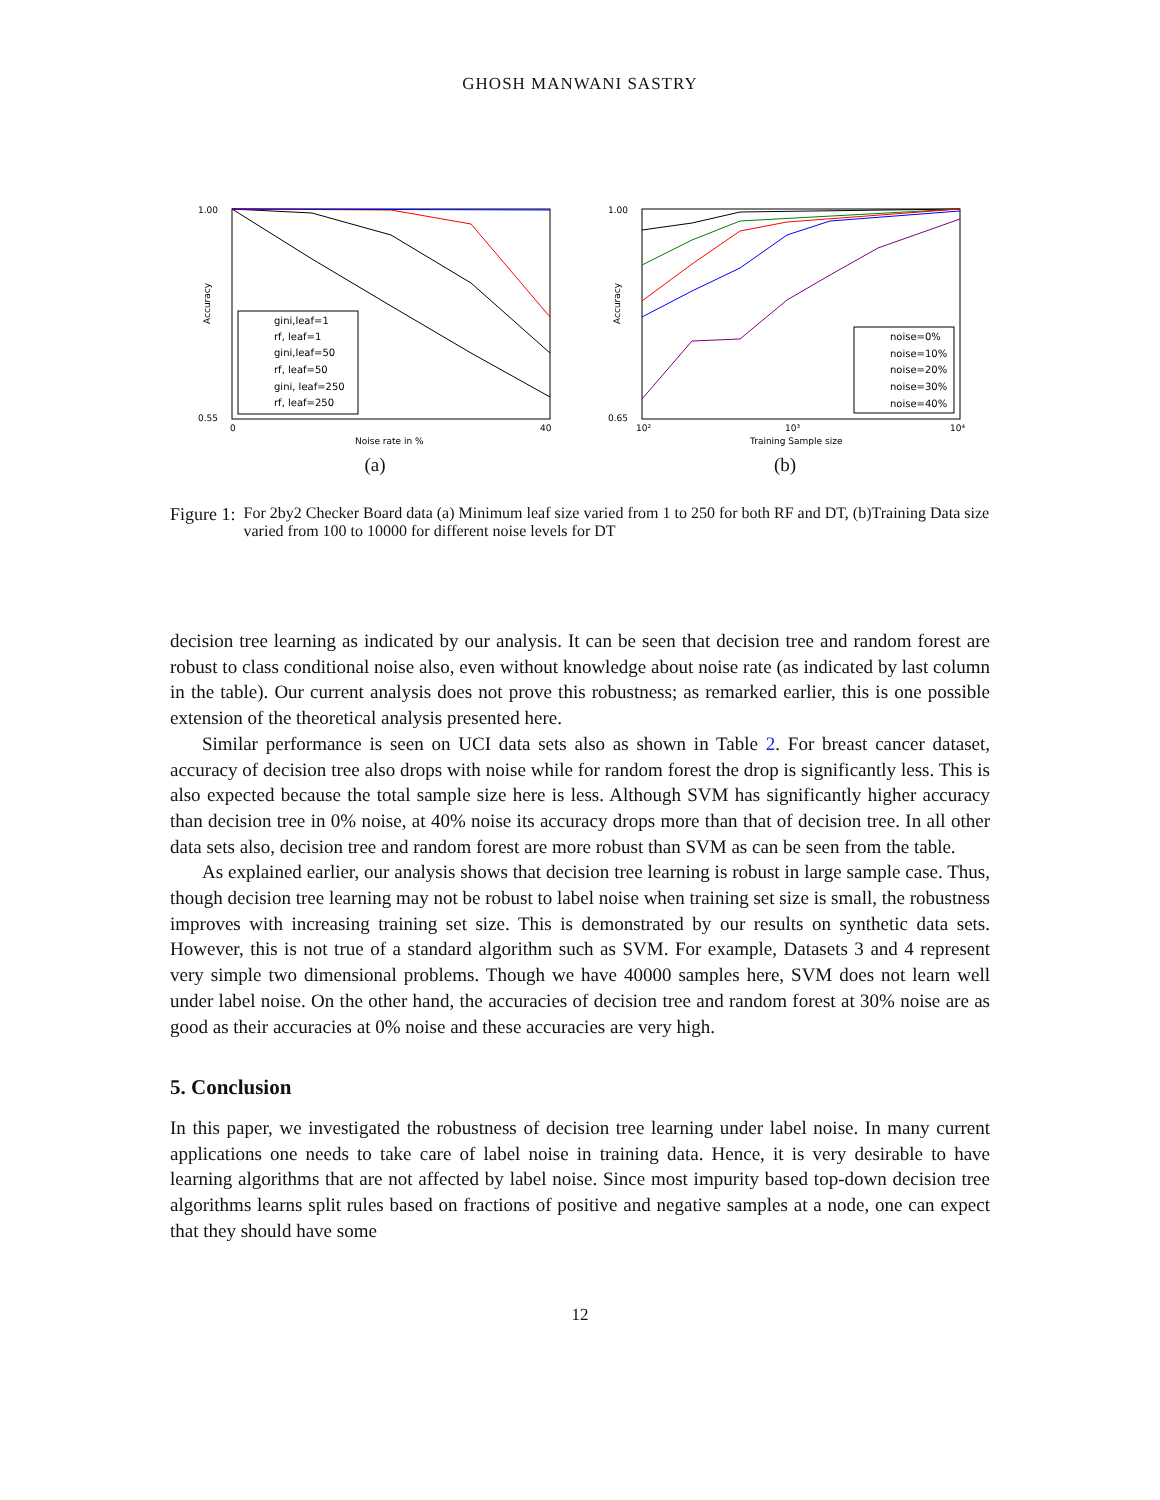GHOSH MANWANI SASTRY
gini,leaf=1
rf, leaf=1
gini,leaf=50
rf, leaf=50
gini, leaf=250
rf, leaf=250
1.00
0.55
Accuracy
0
40
Noise rate in %
(a)
noise=0%
noise=10%
noise=20%
noise=30%
noise=40%
1.00
0.65
Accuracy
10²
10³
10⁴
Training Sample size
(b)
Figure 1: For 2by2 Checker Board data (a) Minimum leaf size varied from 1 to 250 for both RF and DT, (b)Training Data size varied from 100 to 10000 for different noise levels for DT
decision tree learning as indicated by our analysis. It can be seen that decision tree and random forest are robust to class conditional noise also, even without knowledge about noise rate (as indicated by last column in the table). Our current analysis does not prove this robustness; as remarked earlier, this is one possible extension of the theoretical analysis presented here.
Similar performance is seen on UCI data sets also as shown in Table 2. For breast cancer dataset, accuracy of decision tree also drops with noise while for random forest the drop is significantly less. This is also expected because the total sample size here is less. Although SVM has significantly higher accuracy than decision tree in 0% noise, at 40% noise its accuracy drops more than that of decision tree. In all other data sets also, decision tree and random forest are more robust than SVM as can be seen from the table.
As explained earlier, our analysis shows that decision tree learning is robust in large sample case. Thus, though decision tree learning may not be robust to label noise when training set size is small, the robustness improves with increasing training set size. This is demonstrated by our results on synthetic data sets. However, this is not true of a standard algorithm such as SVM. For example, Datasets 3 and 4 represent very simple two dimensional problems. Though we have 40000 samples here, SVM does not learn well under label noise. On the other hand, the accuracies of decision tree and random forest at 30% noise are as good as their accuracies at 0% noise and these accuracies are very high.
5. Conclusion
In this paper, we investigated the robustness of decision tree learning under label noise. In many current applications one needs to take care of label noise in training data. Hence, it is very desirable to have learning algorithms that are not affected by label noise. Since most impurity based top-down decision tree algorithms learns split rules based on fractions of positive and negative samples at a node, one can expect that they should have some
12